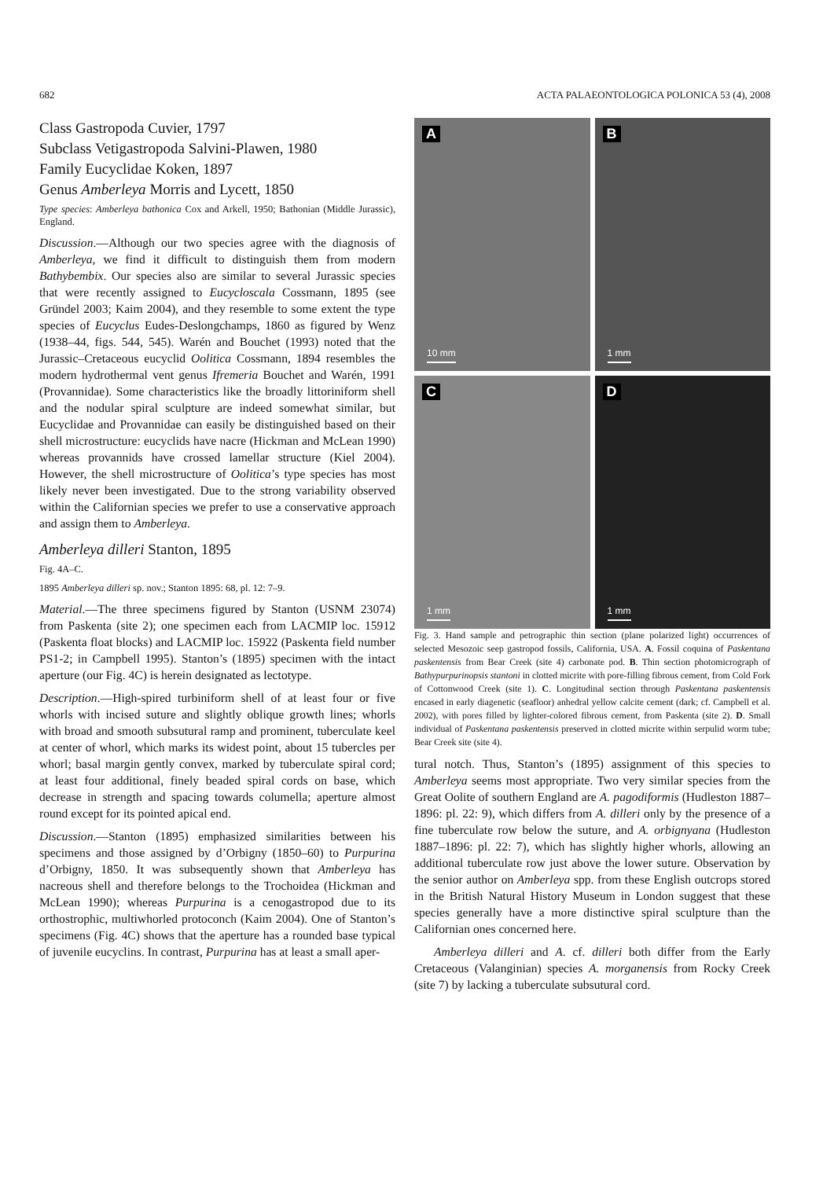682 ACTA PALAEONTOLOGICA POLONICA 53 (4), 2008
Class Gastropoda Cuvier, 1797
Subclass Vetigastropoda Salvini-Plawen, 1980
Family Eucyclidae Koken, 1897
Genus Amberleya Morris and Lycett, 1850
Type species: Amberleya bathonica Cox and Arkell, 1950; Bathonian (Middle Jurassic), England.
Discussion.—Although our two species agree with the diagnosis of Amberleya, we find it difficult to distinguish them from modern Bathybembix. Our species also are similar to several Jurassic species that were recently assigned to Eucycloscala Cossmann, 1895 (see Gründel 2003; Kaim 2004), and they resemble to some extent the type species of Eucyclus Eudes-Deslongchamps, 1860 as figured by Wenz (1938–44, figs. 544, 545). Warén and Bouchet (1993) noted that the Jurassic–Cretaceous eucyclid Oolitica Cossmann, 1894 resembles the modern hydrothermal vent genus Ifremeria Bouchet and Warén, 1991 (Provannidae). Some characteristics like the broadly littoriniform shell and the nodular spiral sculpture are indeed somewhat similar, but Eucyclidae and Provannidae can easily be distinguished based on their shell microstructure: eucyclids have nacre (Hickman and McLean 1990) whereas provannids have crossed lamellar structure (Kiel 2004). However, the shell microstructure of Oolitica’s type species has most likely never been investigated. Due to the strong variability observed within the Californian species we prefer to use a conservative approach and assign them to Amberleya.
Amberleya dilleri Stanton, 1895
Fig. 4A–C.
1895 Amberleya dilleri sp. nov.; Stanton 1895: 68, pl. 12: 7–9.
Material.—The three specimens figured by Stanton (USNM 23074) from Paskenta (site 2); one specimen each from LACMIP loc. 15912 (Paskenta float blocks) and LACMIP loc. 15922 (Paskenta field number PS1-2; in Campbell 1995). Stanton’s (1895) specimen with the intact aperture (our Fig. 4C) is herein designated as lectotype.
Description.—High-spired turbiniform shell of at least four or five whorls with incised suture and slightly oblique growth lines; whorls with broad and smooth subsutural ramp and prominent, tuberculate keel at center of whorl, which marks its widest point, about 15 tubercles per whorl; basal margin gently convex, marked by tuberculate spiral cord; at least four additional, finely beaded spiral cords on base, which decrease in strength and spacing towards columella; aperture almost round except for its pointed apical end.
Discussion.—Stanton (1895) emphasized similarities between his specimens and those assigned by d’Orbigny (1850–60) to Purpurina d’Orbigny, 1850. It was subsequently shown that Amberleya has nacreous shell and therefore belongs to the Trochoidea (Hickman and McLean 1990); whereas Purpurina is a cenogastropod due to its orthostrophic, multiwhorled protoconch (Kaim 2004). One of Stanton’s specimens (Fig. 4C) shows that the aperture has a rounded base typical of juvenile eucyclins. In contrast, Purpurina has at least a small aper-
A
10 mm
B
1 mm
C
1 mm
D
1 mm
Fig. 3. Hand sample and petrographic thin section (plane polarized light) occurrences of selected Mesozoic seep gastropod fossils, California, USA. A. Fossil coquina of Paskentana paskentensis from Bear Creek (site 4) carbonate pod. B. Thin section photomicrograph of Bathypurpurinopsis stantoni in clotted micrite with pore-filling fibrous cement, from Cold Fork of Cottonwood Creek (site 1). C. Longitudinal section through Paskentana paskentensis encased in early diagenetic (seafloor) anhedral yellow calcite cement (dark; cf. Campbell et al. 2002), with pores filled by lighter-colored fibrous cement, from Paskenta (site 2). D. Small individual of Paskentana paskentensis preserved in clotted micrite within serpulid worm tube; Bear Creek site (site 4).
tural notch. Thus, Stanton’s (1895) assignment of this species to Amberleya seems most appropriate. Two very similar species from the Great Oolite of southern England are A. pagodiformis (Hudleston 1887–1896: pl. 22: 9), which differs from A. dilleri only by the presence of a fine tuberculate row below the suture, and A. orbignyana (Hudleston 1887–1896: pl. 22: 7), which has slightly higher whorls, allowing an additional tuberculate row just above the lower suture. Observation by the senior author on Amberleya spp. from these English outcrops stored in the British Natural History Museum in London suggest that these species generally have a more distinctive spiral sculpture than the Californian ones concerned here.
Amberleya dilleri and A. cf. dilleri both differ from the Early Cretaceous (Valanginian) species A. morganensis from Rocky Creek (site 7) by lacking a tuberculate subsutural cord.